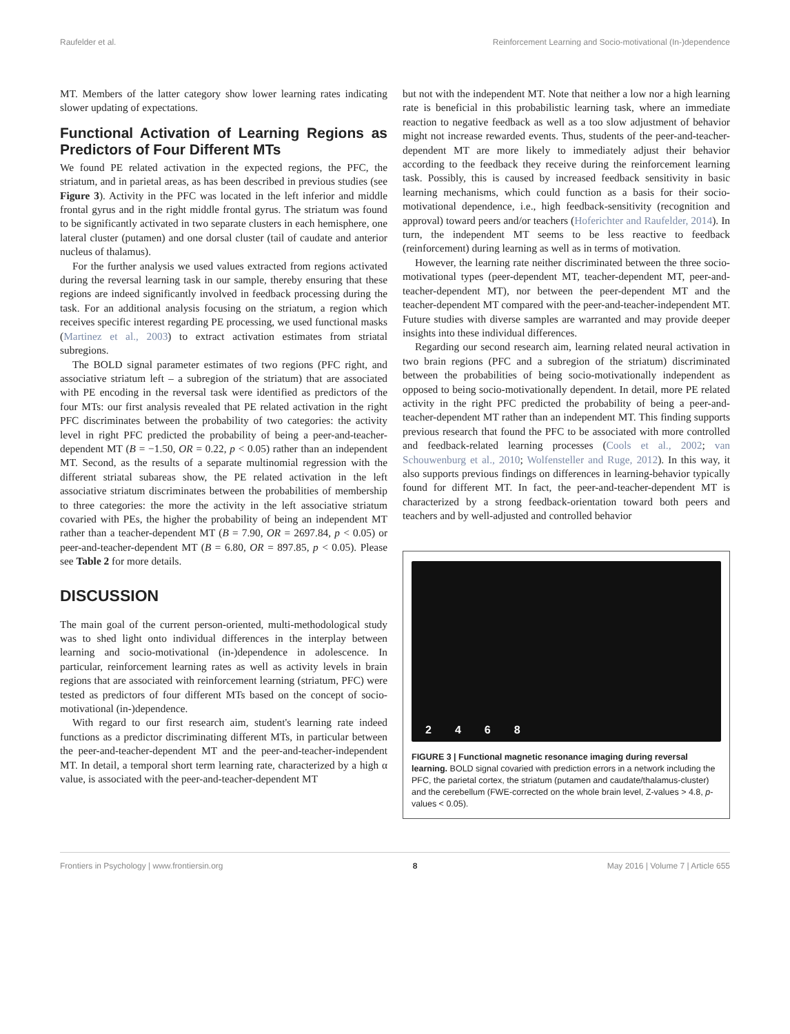Raufelder et al. Reinforcement Learning and Socio-motivational (In-)dependence
MT. Members of the latter category show lower learning rates indicating slower updating of expectations.
Functional Activation of Learning Regions as Predictors of Four Different MTs
We found PE related activation in the expected regions, the PFC, the striatum, and in parietal areas, as has been described in previous studies (see Figure 3). Activity in the PFC was located in the left inferior and middle frontal gyrus and in the right middle frontal gyrus. The striatum was found to be significantly activated in two separate clusters in each hemisphere, one lateral cluster (putamen) and one dorsal cluster (tail of caudate and anterior nucleus of thalamus).
For the further analysis we used values extracted from regions activated during the reversal learning task in our sample, thereby ensuring that these regions are indeed significantly involved in feedback processing during the task. For an additional analysis focusing on the striatum, a region which receives specific interest regarding PE processing, we used functional masks (Martinez et al., 2003) to extract activation estimates from striatal subregions.
The BOLD signal parameter estimates of two regions (PFC right, and associative striatum left – a subregion of the striatum) that are associated with PE encoding in the reversal task were identified as predictors of the four MTs: our first analysis revealed that PE related activation in the right PFC discriminates between the probability of two categories: the activity level in right PFC predicted the probability of being a peer-and-teacher-dependent MT (B = −1.50, OR = 0.22, p < 0.05) rather than an independent MT. Second, as the results of a separate multinomial regression with the different striatal subareas show, the PE related activation in the left associative striatum discriminates between the probabilities of membership to three categories: the more the activity in the left associative striatum covaried with PEs, the higher the probability of being an independent MT rather than a teacher-dependent MT (B = 7.90, OR = 2697.84, p < 0.05) or peer-and-teacher-dependent MT (B = 6.80, OR = 897.85, p < 0.05). Please see Table 2 for more details.
DISCUSSION
The main goal of the current person-oriented, multi-methodological study was to shed light onto individual differences in the interplay between learning and socio-motivational (in-)dependence in adolescence. In particular, reinforcement learning rates as well as activity levels in brain regions that are associated with reinforcement learning (striatum, PFC) were tested as predictors of four different MTs based on the concept of socio-motivational (in-)dependence.
With regard to our first research aim, student's learning rate indeed functions as a predictor discriminating different MTs, in particular between the peer-and-teacher-dependent MT and the peer-and-teacher-independent MT. In detail, a temporal short term learning rate, characterized by a high α value, is associated with the peer-and-teacher-dependent MT
but not with the independent MT. Note that neither a low nor a high learning rate is beneficial in this probabilistic learning task, where an immediate reaction to negative feedback as well as a too slow adjustment of behavior might not increase rewarded events. Thus, students of the peer-and-teacher-dependent MT are more likely to immediately adjust their behavior according to the feedback they receive during the reinforcement learning task. Possibly, this is caused by increased feedback sensitivity in basic learning mechanisms, which could function as a basis for their socio-motivational dependence, i.e., high feedback-sensitivity (recognition and approval) toward peers and/or teachers (Hoferichter and Raufelder, 2014). In turn, the independent MT seems to be less reactive to feedback (reinforcement) during learning as well as in terms of motivation.
However, the learning rate neither discriminated between the three socio-motivational types (peer-dependent MT, teacher-dependent MT, peer-and-teacher-dependent MT), nor between the peer-dependent MT and the teacher-dependent MT compared with the peer-and-teacher-independent MT. Future studies with diverse samples are warranted and may provide deeper insights into these individual differences.
Regarding our second research aim, learning related neural activation in two brain regions (PFC and a subregion of the striatum) discriminated between the probabilities of being socio-motivationally independent as opposed to being socio-motivationally dependent. In detail, more PE related activity in the right PFC predicted the probability of being a peer-and-teacher-dependent MT rather than an independent MT. This finding supports previous research that found the PFC to be associated with more controlled and feedback-related learning processes (Cools et al., 2002; van Schouwenburg et al., 2010; Wolfensteller and Ruge, 2012). In this way, it also supports previous findings on differences in learning-behavior typically found for different MT. In fact, the peer-and-teacher-dependent MT is characterized by a strong feedback-orientation toward both peers and teachers and by well-adjusted and controlled behavior
2468
FIGURE 3 | Functional magnetic resonance imaging during reversal learning. BOLD signal covaried with prediction errors in a network including the PFC, the parietal cortex, the striatum (putamen and caudate/thalamus-cluster) and the cerebellum (FWE-corrected on the whole brain level, Z-values > 4.8, p-values < 0.05).
Frontiers in Psychology | www.frontiersin.org 8 May 2016 | Volume 7 | Article 655